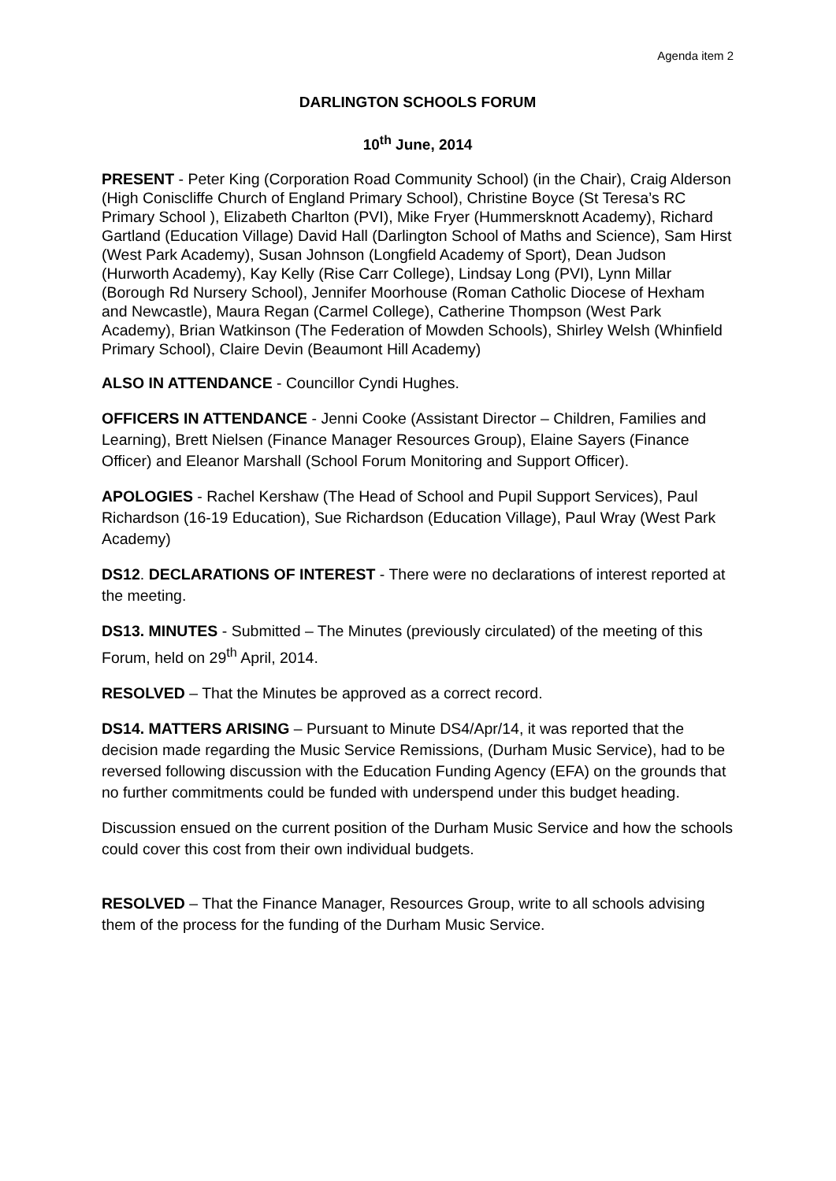Agenda item 2
DARLINGTON SCHOOLS FORUM
10<sup>th</sup> June, 2014
PRESENT - Peter King (Corporation Road Community School) (in the Chair), Craig Alderson (High Coniscliffe Church of England Primary School), Christine Boyce (St Teresa’s RC Primary School ), Elizabeth Charlton (PVI), Mike Fryer (Hummersknott Academy), Richard Gartland (Education Village) David Hall (Darlington School of Maths and Science), Sam Hirst (West Park Academy), Susan Johnson (Longfield Academy of Sport), Dean Judson (Hurworth Academy), Kay Kelly (Rise Carr College), Lindsay Long (PVI), Lynn Millar (Borough Rd Nursery School), Jennifer Moorhouse (Roman Catholic Diocese of Hexham and Newcastle), Maura Regan (Carmel College), Catherine Thompson (West Park Academy), Brian Watkinson (The Federation of Mowden Schools), Shirley Welsh (Whinfield Primary School), Claire Devin (Beaumont Hill Academy)
ALSO IN ATTENDANCE - Councillor Cyndi Hughes.
OFFICERS IN ATTENDANCE - Jenni Cooke (Assistant Director – Children, Families and Learning), Brett Nielsen (Finance Manager Resources Group), Elaine Sayers (Finance Officer) and Eleanor Marshall (School Forum Monitoring and Support Officer).
APOLOGIES - Rachel Kershaw (The Head of School and Pupil Support Services), Paul Richardson (16-19 Education), Sue Richardson (Education Village), Paul Wray (West Park Academy)
DS12. DECLARATIONS OF INTEREST - There were no declarations of interest reported at the meeting.
DS13. MINUTES - Submitted – The Minutes (previously circulated) of the meeting of this Forum, held on 29<sup>th</sup> April, 2014.
RESOLVED – That the Minutes be approved as a correct record.
DS14. MATTERS ARISING – Pursuant to Minute DS4/Apr/14, it was reported that the decision made regarding the Music Service Remissions, (Durham Music Service), had to be reversed following discussion with the Education Funding Agency (EFA) on the grounds that no further commitments could be funded with underspend under this budget heading.
Discussion ensued on the current position of the Durham Music Service and how the schools could cover this cost from their own individual budgets.
RESOLVED – That the Finance Manager, Resources Group, write to all schools advising them of the process for the funding of the Durham Music Service.